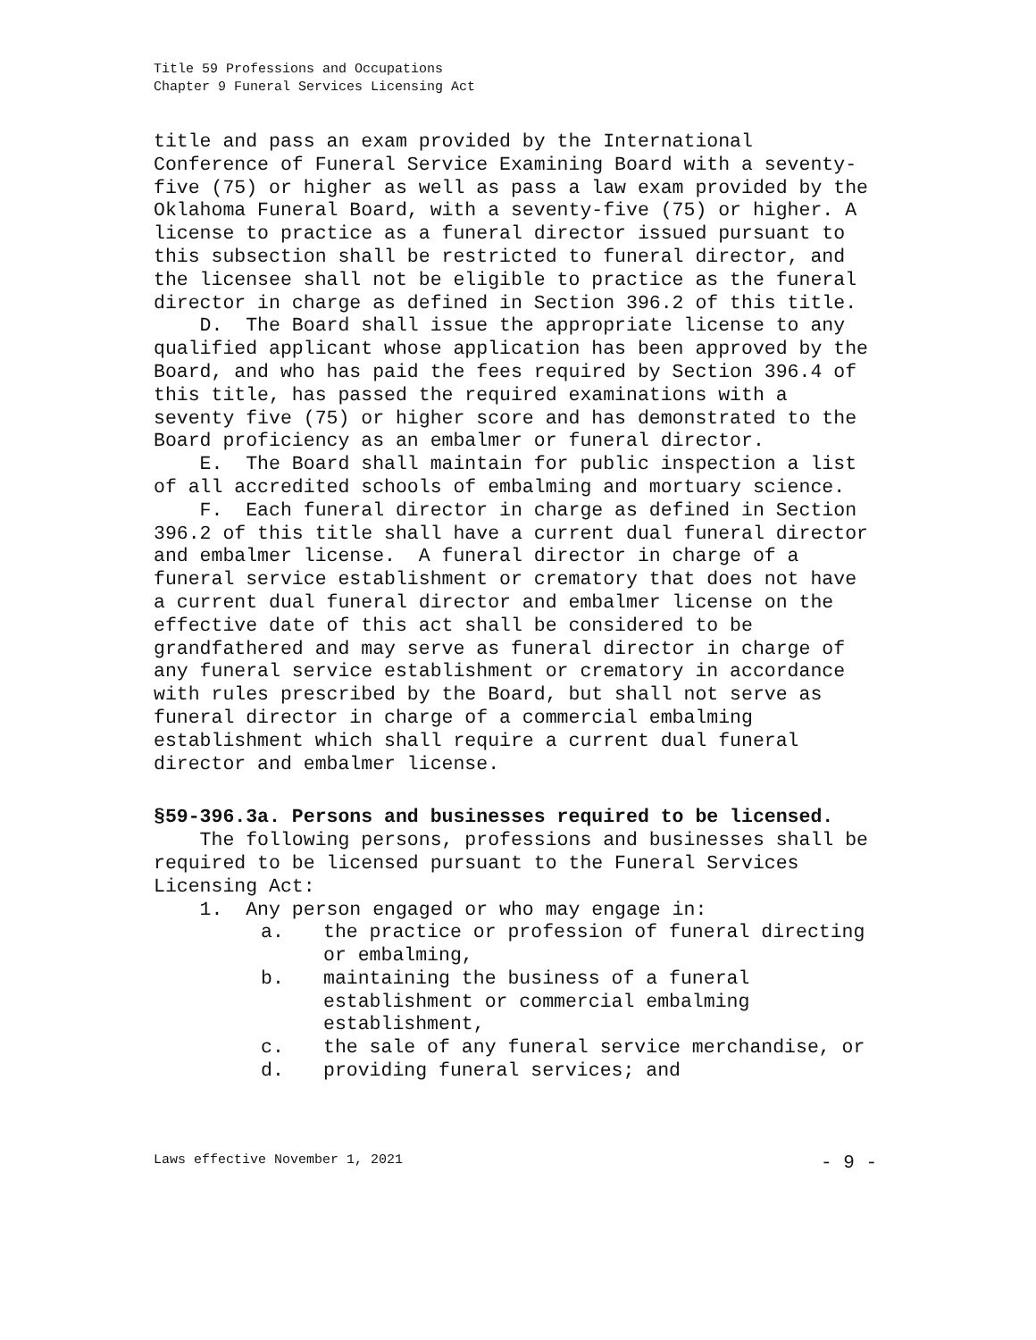Title 59 Professions and Occupations
Chapter 9 Funeral Services Licensing Act
title and pass an exam provided by the International Conference of Funeral Service Examining Board with a seventy-five (75) or higher as well as pass a law exam provided by the Oklahoma Funeral Board, with a seventy-five (75) or higher. A license to practice as a funeral director issued pursuant to this subsection shall be restricted to funeral director, and the licensee shall not be eligible to practice as the funeral director in charge as defined in Section 396.2 of this title.
D. The Board shall issue the appropriate license to any qualified applicant whose application has been approved by the Board, and who has paid the fees required by Section 396.4 of this title, has passed the required examinations with a seventy five (75) or higher score and has demonstrated to the Board proficiency as an embalmer or funeral director.
E. The Board shall maintain for public inspection a list of all accredited schools of embalming and mortuary science.
F. Each funeral director in charge as defined in Section 396.2 of this title shall have a current dual funeral director and embalmer license. A funeral director in charge of a funeral service establishment or crematory that does not have a current dual funeral director and embalmer license on the effective date of this act shall be considered to be grandfathered and may serve as funeral director in charge of any funeral service establishment or crematory in accordance with rules prescribed by the Board, but shall not serve as funeral director in charge of a commercial embalming establishment which shall require a current dual funeral director and embalmer license.
§59-396.3a. Persons and businesses required to be licensed.
The following persons, professions and businesses shall be required to be licensed pursuant to the Funeral Services Licensing Act:
1. Any person engaged or who may engage in:
a. the practice or profession of funeral directing or embalming,
b. maintaining the business of a funeral establishment or commercial embalming establishment,
c. the sale of any funeral service merchandise, or
d. providing funeral services; and
Laws effective November 1, 2021 - 9 -